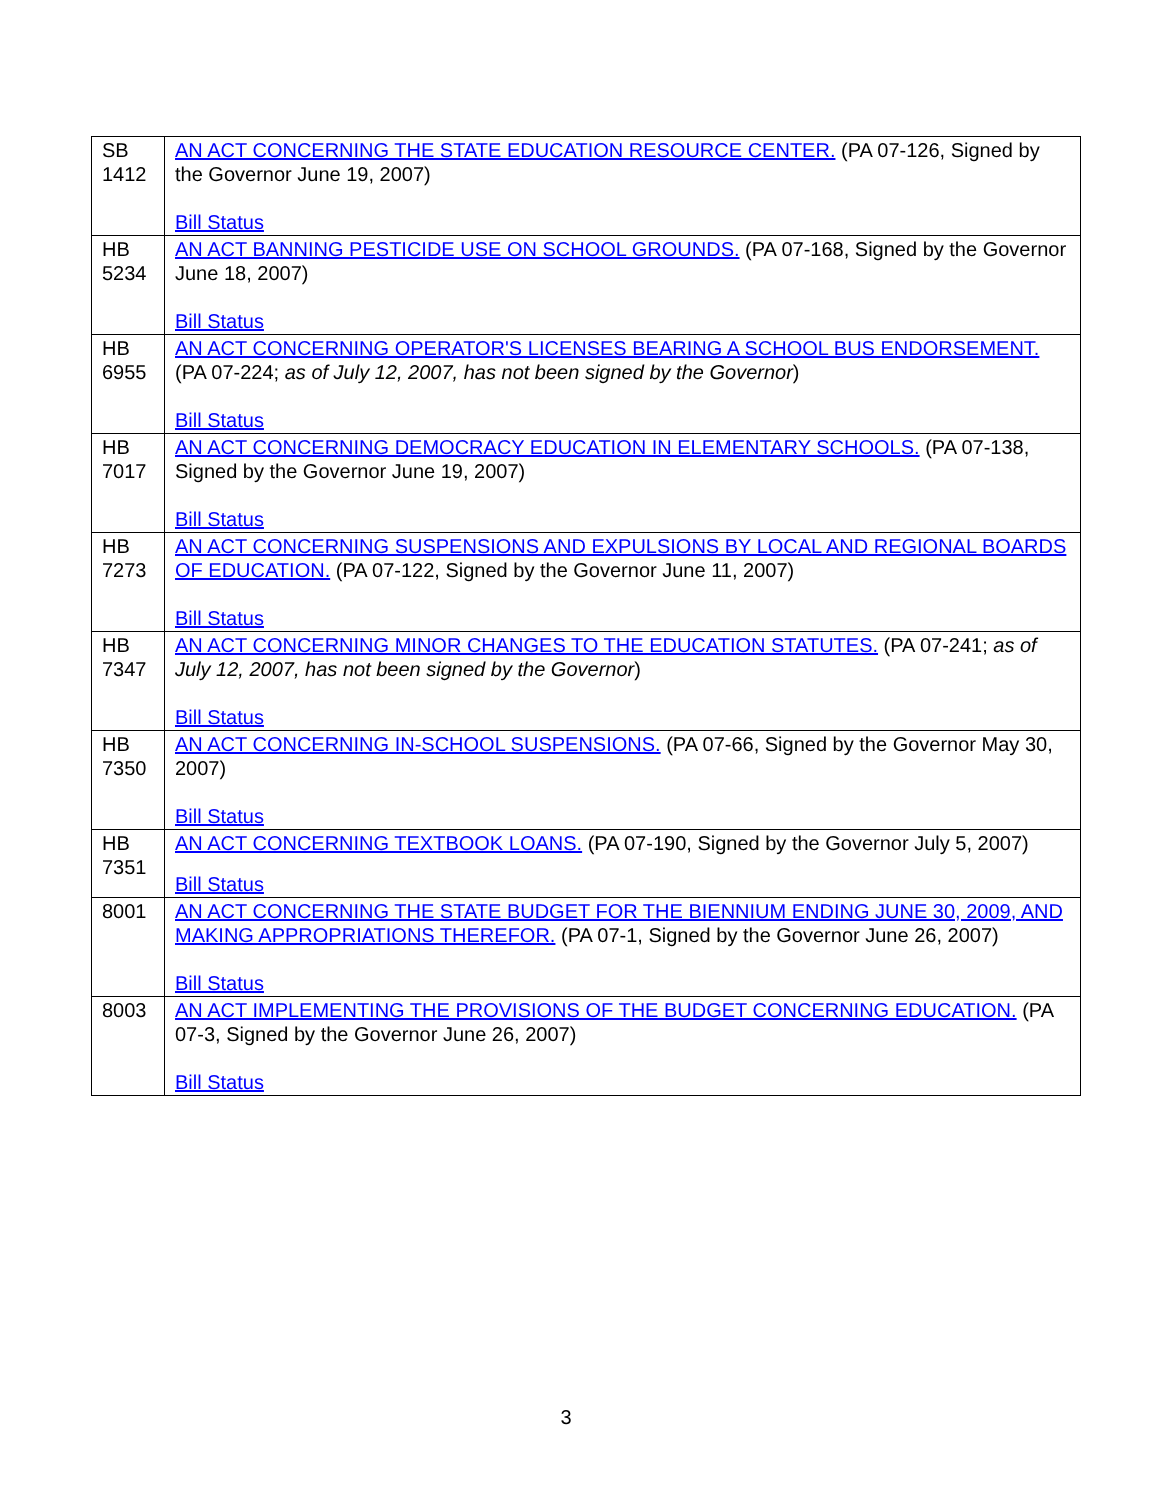| SB 1412 | AN ACT CONCERNING THE STATE EDUCATION RESOURCE CENTER. (PA 07-126, Signed by the Governor June 19, 2007) Bill Status |
| HB 5234 | AN ACT BANNING PESTICIDE USE ON SCHOOL GROUNDS. (PA 07-168, Signed by the Governor June 18, 2007) Bill Status |
| HB 6955 | AN ACT CONCERNING OPERATOR'S LICENSES BEARING A SCHOOL BUS ENDORSEMENT. (PA 07-224; as of July 12, 2007, has not been signed by the Governor ) Bill Status |
| HB 7017 | AN ACT CONCERNING DEMOCRACY EDUCATION IN ELEMENTARY SCHOOLS. (PA 07-138, Signed by the Governor June 19, 2007) Bill Status |
| HB 7273 | AN ACT CONCERNING SUSPENSIONS AND EXPULSIONS BY LOCAL AND REGIONAL BOARDS OF EDUCATION. (PA 07-122, Signed by the Governor June 11, 2007) Bill Status |
| HB 7347 | AN ACT CONCERNING MINOR CHANGES TO THE EDUCATION STATUTES. (PA 07-241; as of July 12, 2007, has not been signed by the Governor ) Bill Status |
| HB 7350 | AN ACT CONCERNING IN-SCHOOL SUSPENSIONS. (PA 07-66, Signed by the Governor May 30, 2007) Bill Status |
| HB 7351 | AN ACT CONCERNING TEXTBOOK LOANS. (PA 07-190, Signed by the Governor July 5, 2007) Bill Status |
| 8001 | AN ACT CONCERNING THE STATE BUDGET FOR THE BIENNIUM ENDING JUNE 30, 2009, AND MAKING APPROPRIATIONS THEREFOR. (PA 07-1, Signed by the Governor June 26, 2007) Bill Status |
| 8003 | AN ACT IMPLEMENTING THE PROVISIONS OF THE BUDGET CONCERNING EDUCATION. (PA 07-3, Signed by the Governor June 26, 2007) Bill Status |
3